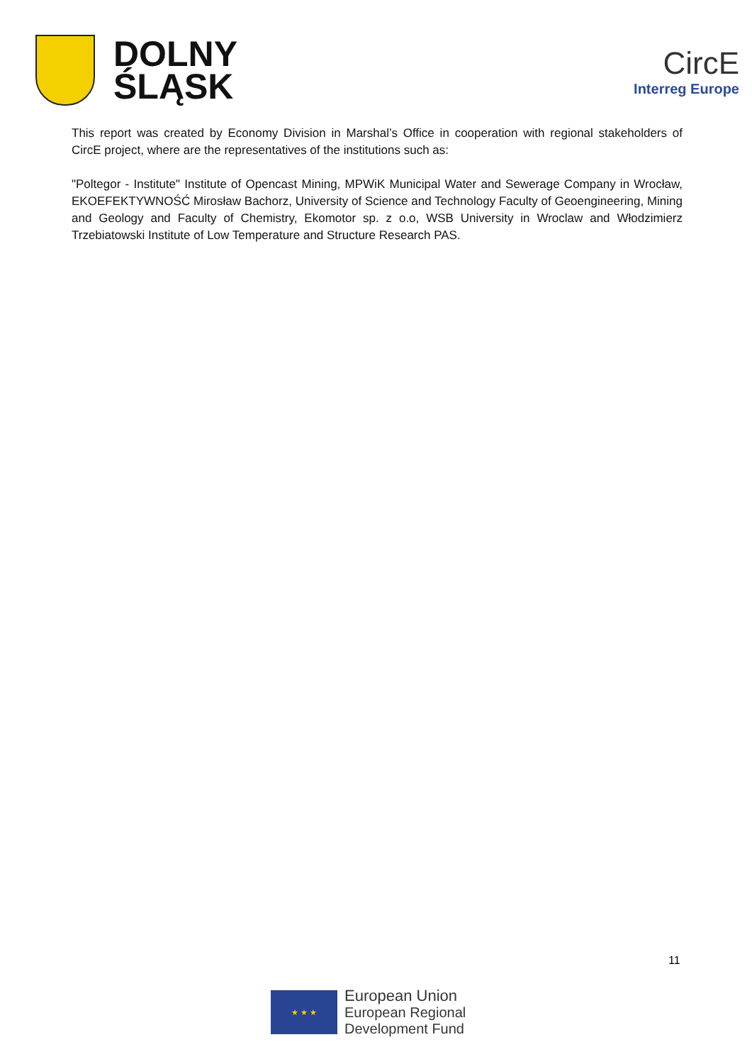DOLNY
ŚLĄSK
CircE
Interreg Europe
This report was created by Economy Division in Marshal’s Office in cooperation with regional stakeholders of CircE project, where are the representatives of the institutions such as:
"Poltegor - Institute" Institute of Opencast Mining, MPWiK Municipal Water and Sewerage Company in Wrocław, EKOEFEKTYWNOŚĆ Mirosław Bachorz, University of Science and Technology Faculty of Geoengineering, Mining and Geology and Faculty of Chemistry, Ekomotor sp. z o.o, WSB University in Wroclaw and Włodzimierz Trzebiatowski Institute of Low Temperature and Structure Research PAS.
11
★ ★ ★
European Union
European Regional
Development Fund